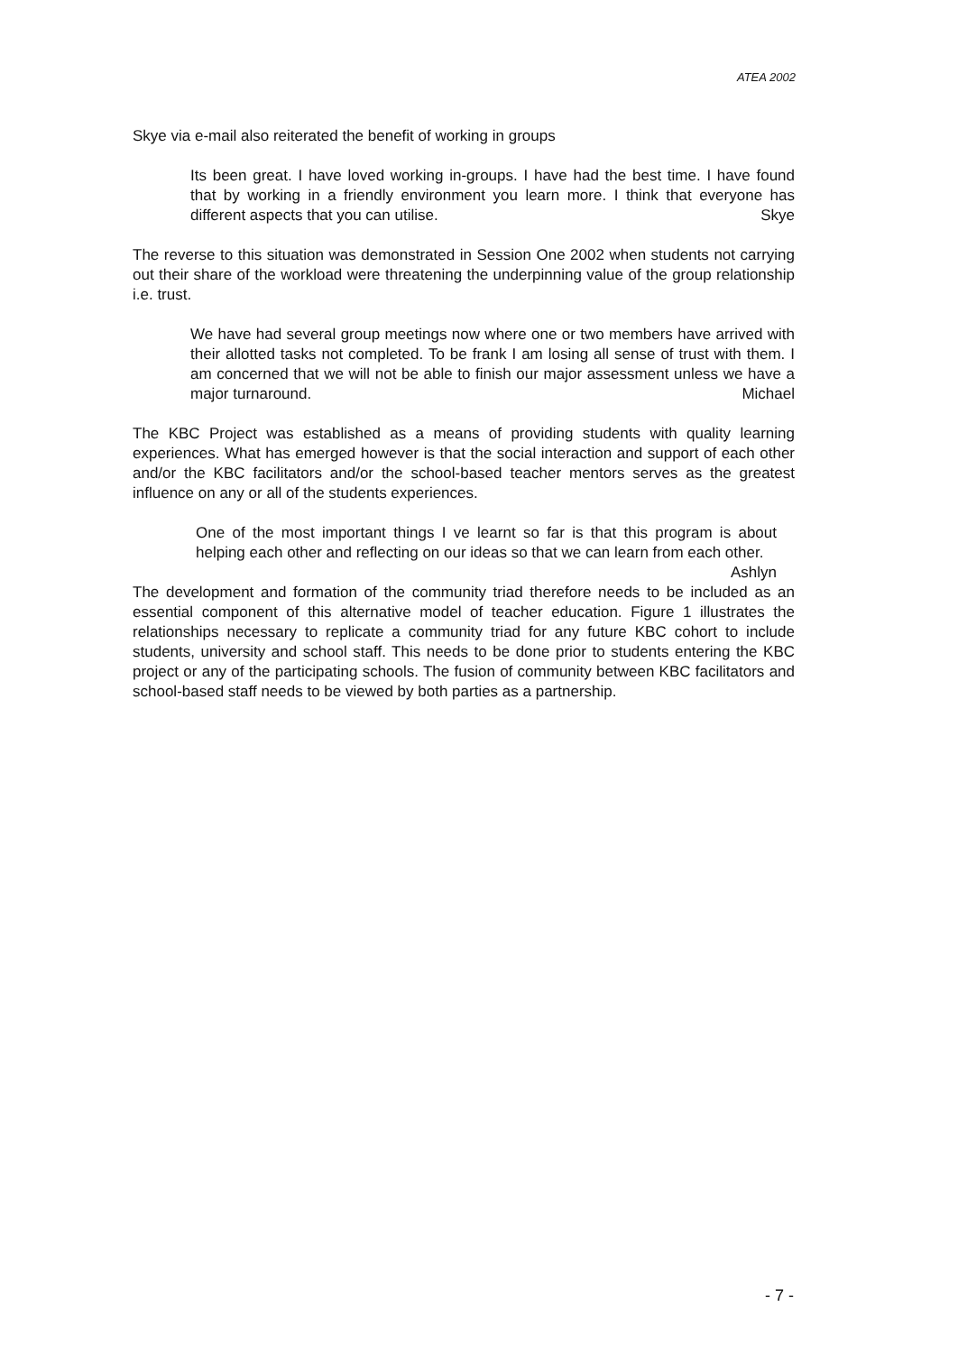ATEA 2002
Skye via e-mail also reiterated the benefit of working in groups
Its been great. I have loved working in-groups. I have had the best time. I have found that by working in a friendly environment you learn more. I think that everyone has different aspects that you can utilise. Skye
The reverse to this situation was demonstrated in Session One 2002 when students not carrying out their share of the workload were threatening the underpinning value of the group relationship i.e. trust.
We have had several group meetings now where one or two members have arrived with their allotted tasks not completed. To be frank I am losing all sense of trust with them. I am concerned that we will not be able to finish our major assessment unless we have a major turnaround. Michael
The KBC Project was established as a means of providing students with quality learning experiences. What has emerged however is that the social interaction and support of each other and/or the KBC facilitators and/or the school-based teacher mentors serves as the greatest influence on any or all of the students experiences.
One of the most important things I ve learnt so far is that this program is about helping each other and reflecting on our ideas so that we can learn from each other. Ashlyn
The development and formation of the community triad therefore needs to be included as an essential component of this alternative model of teacher education. Figure 1 illustrates the relationships necessary to replicate a community triad for any future KBC cohort to include students, university and school staff. This needs to be done prior to students entering the KBC project or any of the participating schools. The fusion of community between KBC facilitators and school-based staff needs to be viewed by both parties as a partnership.
- 7 -